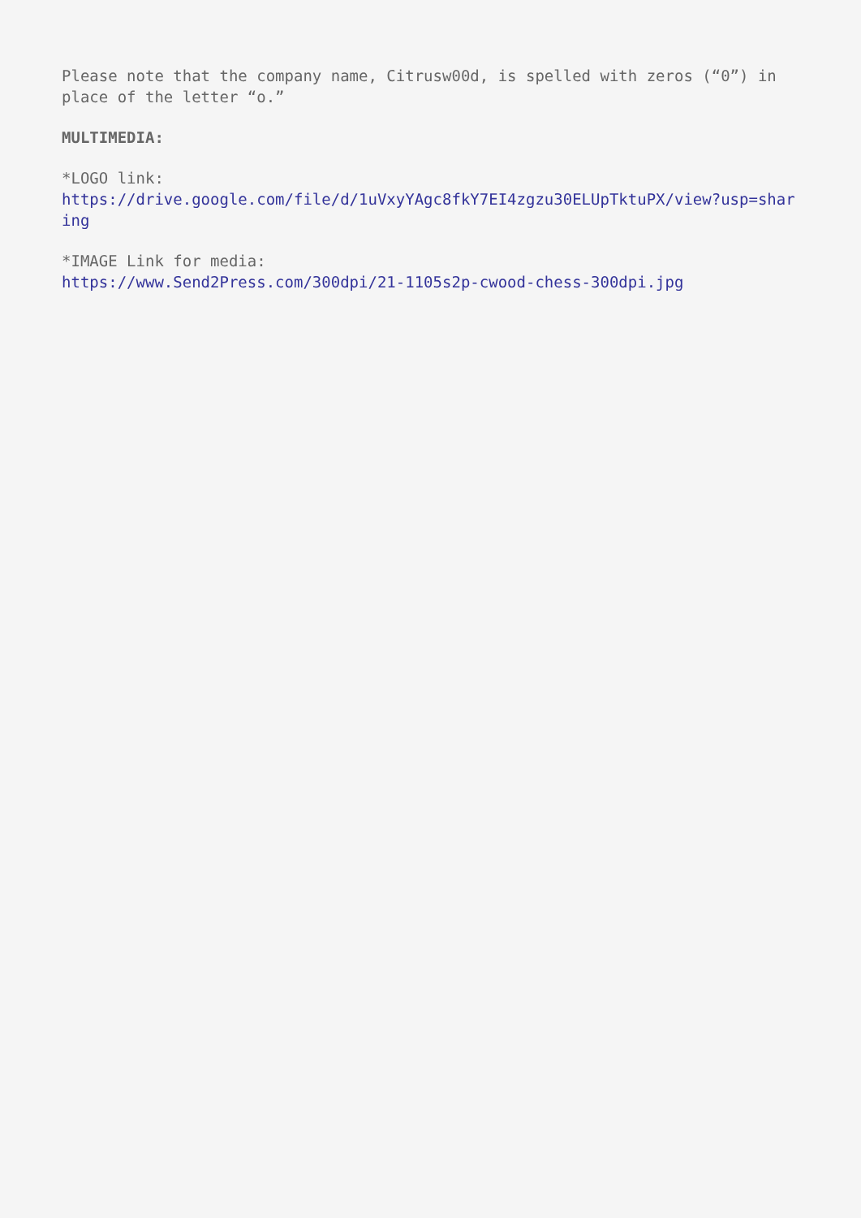Please note that the company name, Citrusw00d, is spelled with zeros (“0”) in place of the letter “o.”
MULTIMEDIA:
*LOGO link:
https://drive.google.com/file/d/1uVxyYAgc8fkY7EI4zgzu30ELUpTktuPX/view?usp=sharing
*IMAGE Link for media:
https://www.Send2Press.com/300dpi/21-1105s2p-cwood-chess-300dpi.jpg